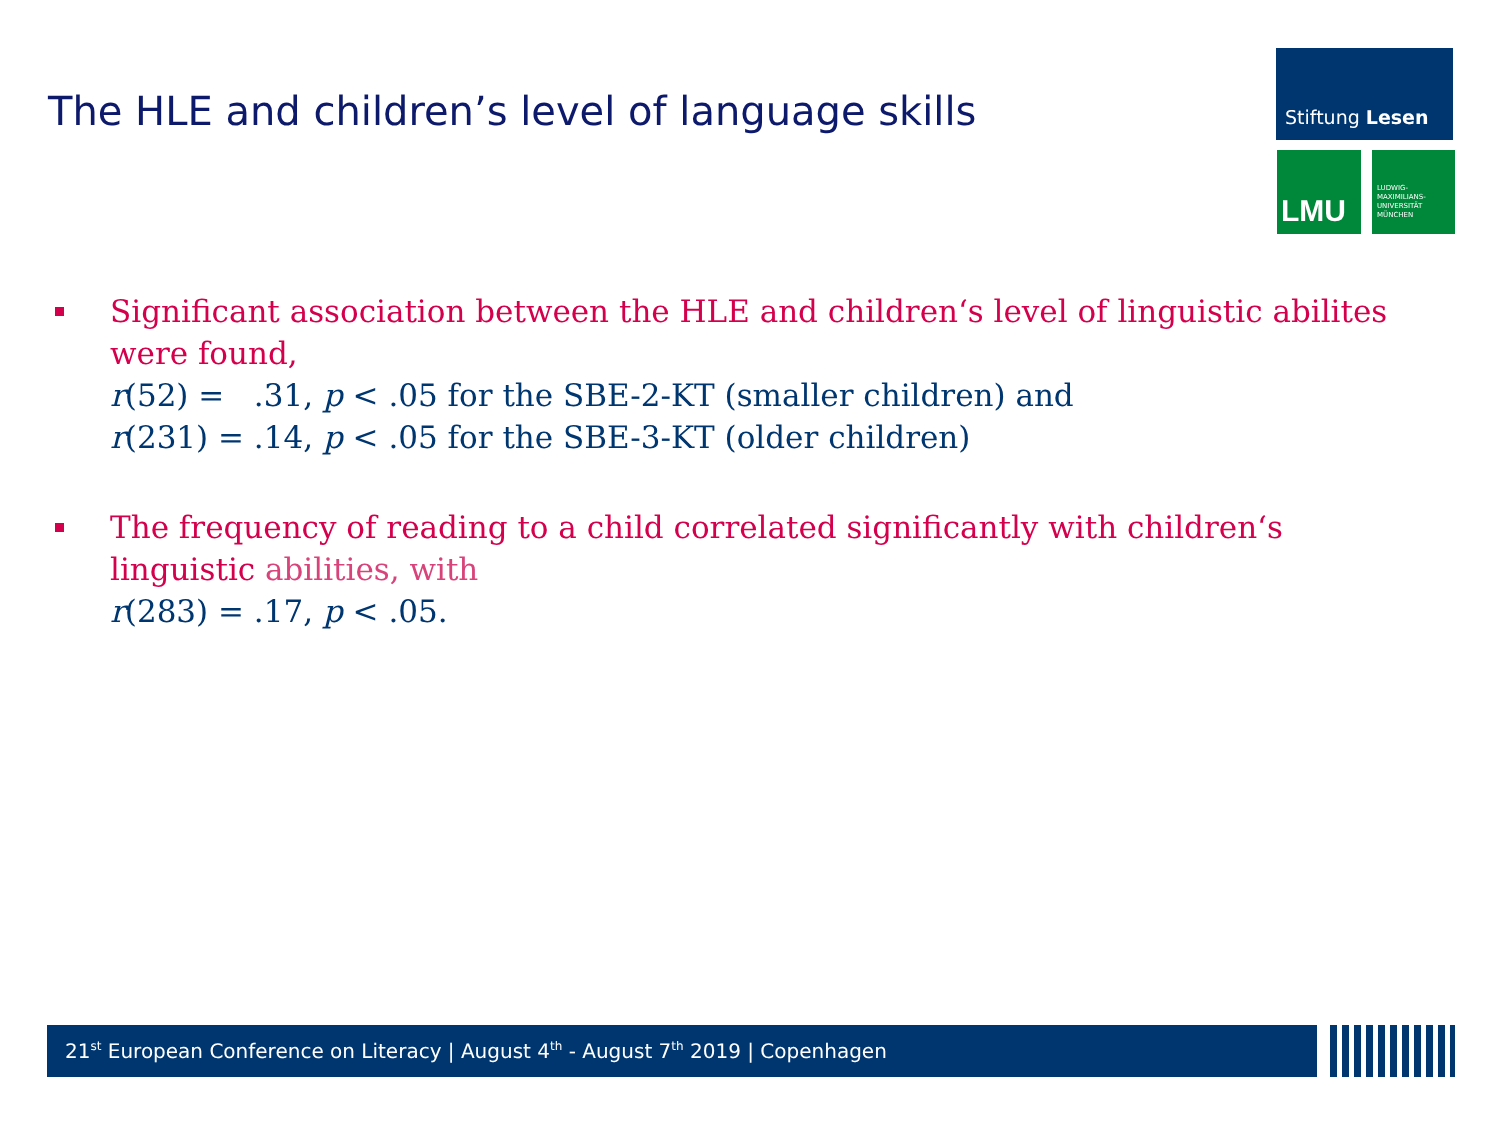The HLE and children’s level of language skills
Stiftung Lesen
LMU
LUDWIG-
MAXIMILIANS-
UNIVERSITÄT
MÜNCHEN
Significant association between the HLE and children‘s level of linguistic abilites were found,
r(52) = .31, p < .05 for the SBE-2-KT (smaller children) and
r(231) = .14, p < .05 for the SBE-3-KT (older children)
The frequency of reading to a child correlated significantly with children‘s linguistic abilities, with
r(283) = .17, p < .05.
21<sup>st</sup> European Conference on Literacy | August 4<sup>th</sup> - August 7<sup>th</sup> 2019 | Copenhagen